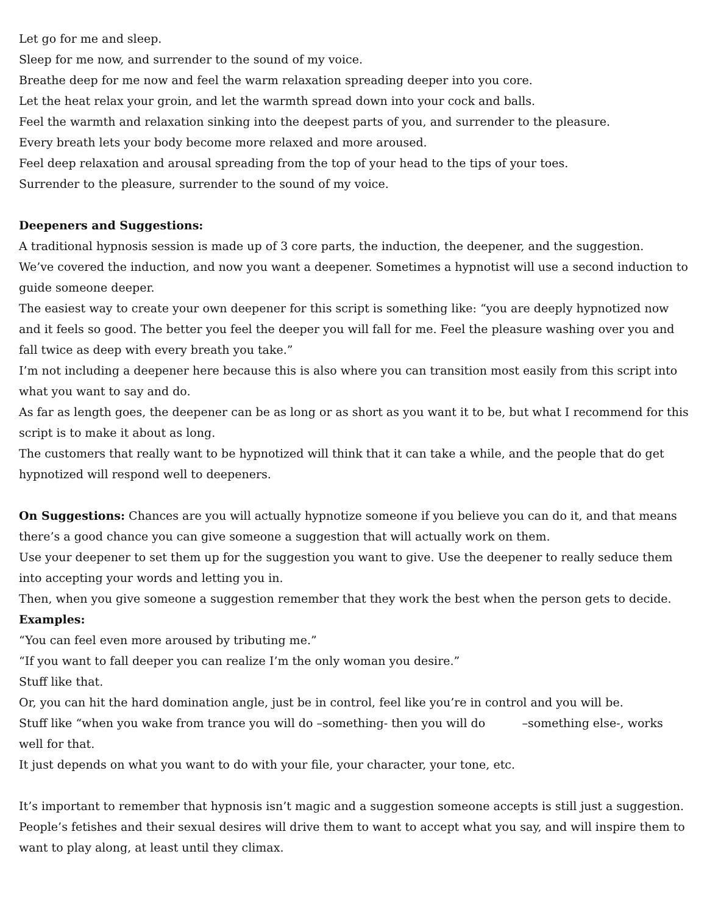Let go for me and sleep.
Sleep for me now, and surrender to the sound of my voice.
Breathe deep for me now and feel the warm relaxation spreading deeper into you core.
Let the heat relax your groin, and let the warmth spread down into your cock and balls.
Feel the warmth and relaxation sinking into the deepest parts of you, and surrender to the pleasure.
Every breath lets your body become more relaxed and more aroused.
Feel deep relaxation and arousal spreading from the top of your head to the tips of your toes.
Surrender to the pleasure, surrender to the sound of my voice.
Deepeners and Suggestions:
A traditional hypnosis session is made up of 3 core parts, the induction, the deepener, and the suggestion.
We’ve covered the induction, and now you want a deepener. Sometimes a hypnotist will use a second induction to guide someone deeper.
The easiest way to create your own deepener for this script is something like: “you are deeply hypnotized now and it feels so good. The better you feel the deeper you will fall for me. Feel the pleasure washing over you and fall twice as deep with every breath you take.”
I’m not including a deepener here because this is also where you can transition most easily from this script into what you want to say and do.
As far as length goes, the deepener can be as long or as short as you want it to be, but what I recommend for this script is to make it about as long.
The customers that really want to be hypnotized will think that it can take a while, and the people that do get hypnotized will respond well to deepeners.
On Suggestions: Chances are you will actually hypnotize someone if you believe you can do it, and that means there’s a good chance you can give someone a suggestion that will actually work on them.
Use your deepener to set them up for the suggestion you want to give. Use the deepener to really seduce them into accepting your words and letting you in.
Then, when you give someone a suggestion remember that they work the best when the person gets to decide.
Examples:
“You can feel even more aroused by tributing me.”
“If you want to fall deeper you can realize I’m the only woman you desire.”
Stuff like that.
Or, you can hit the hard domination angle, just be in control, feel like you’re in control and you will be.
Stuff like “when you wake from trance you will do –something- then you will do –something else-, works well for that.
It just depends on what you want to do with your file, your character, your tone, etc.
It’s important to remember that hypnosis isn’t magic and a suggestion someone accepts is still just a suggestion. People’s fetishes and their sexual desires will drive them to want to accept what you say, and will inspire them to want to play along, at least until they climax.